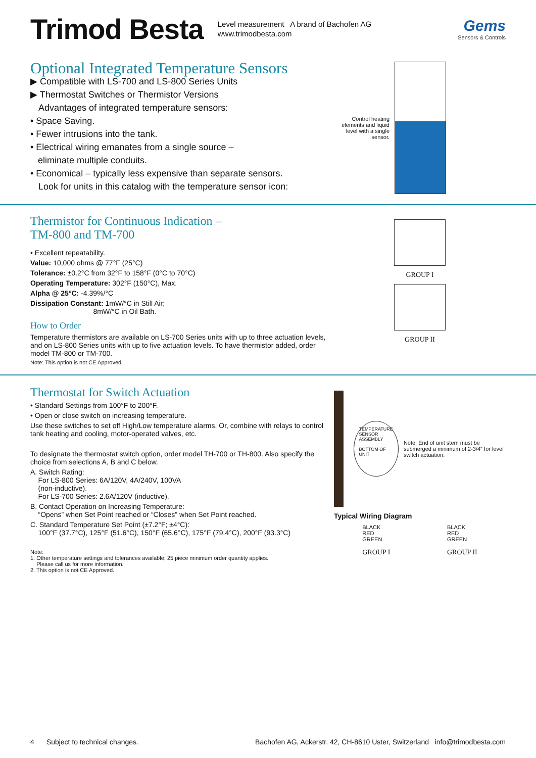Trimod Besta
Level measurement A brand of Bachofen AG
www.trimodbesta.com
Gems
Sensors & Controls
Optional Integrated Temperature Sensors
▶ Compatible with LS-700 and LS-800 Series Units
▶ Thermostat Switches or Thermistor Versions
Advantages of integrated temperature sensors:
• Space Saving.
• Fewer intrusions into the tank.
• Electrical wiring emanates from a single source –
eliminate multiple conduits.
• Economical – typically less expensive than separate sensors.
Look for units in this catalog with the temperature sensor icon:
Control heating elements and liquid level with a single sensor.
Thermistor for Continuous Indication –
TM-800 and TM-700
• Excellent repeatability.
Value: 10,000 ohms @ 77°F (25°C)
Tolerance: ±0.2°C from 32°F to 158°F (0°C to 70°C)
Operating Temperature: 302°F (150°C), Max.
Alpha @ 25°C: -4.39%/°C
Dissipation Constant: 1mW/°C in Still Air;
8mW/°C in Oil Bath.
How to Order
Temperature thermistors are available on LS-700 Series units with up to three actuation levels, and on LS-800 Series units with up to five actuation levels. To have thermistor added, order model TM-800 or TM-700.
Note: This option is not CE Approved.
GROUP I
GROUP II
Thermostat for Switch Actuation
• Standard Settings from 100°F to 200°F.
• Open or close switch on increasing temperature.
Use these switches to set off High/Low temperature alarms. Or, combine with relays to control tank heating and cooling, motor-operated valves, etc.
To designate the thermostat switch option, order model TH-700 or TH-800. Also specify the choice from selections A, B and C below.
A. Switch Rating:
For LS-800 Series: 6A/120V, 4A/240V, 100VA
(non-inductive).
For LS-700 Series: 2.6A/120V (inductive).
B. Contact Operation on Increasing Temperature:
“Opens” when Set Point reached or “Closes” when Set Point reached.
C. Standard Temperature Set Point (±7.2°F; ±4°C):
100°F (37.7°C), 125°F (51.6°C), 150°F (65.6°C), 175°F (79.4°C), 200°F (93.3°C)
Note:
1. Other temperature settings and tolerances available; 25 piece minimum order quantity applies.
Please call us for more information.
2. This option is not CE Approved.
TEMPERATURE SENSOR ASSEMBLY
BOTTOM OF UNIT
Note: End of unit stem must be submerged a minimum of 2-3/4" for level switch actuation.
Typical Wiring Diagram
BLACK
RED
GREEN
GROUP I
BLACK
RED
GREEN
GROUP II
4 Subject to technical changes. Bachofen AG, Ackerstr. 42, CH-8610 Uster, Switzerland info@trimodbesta.com